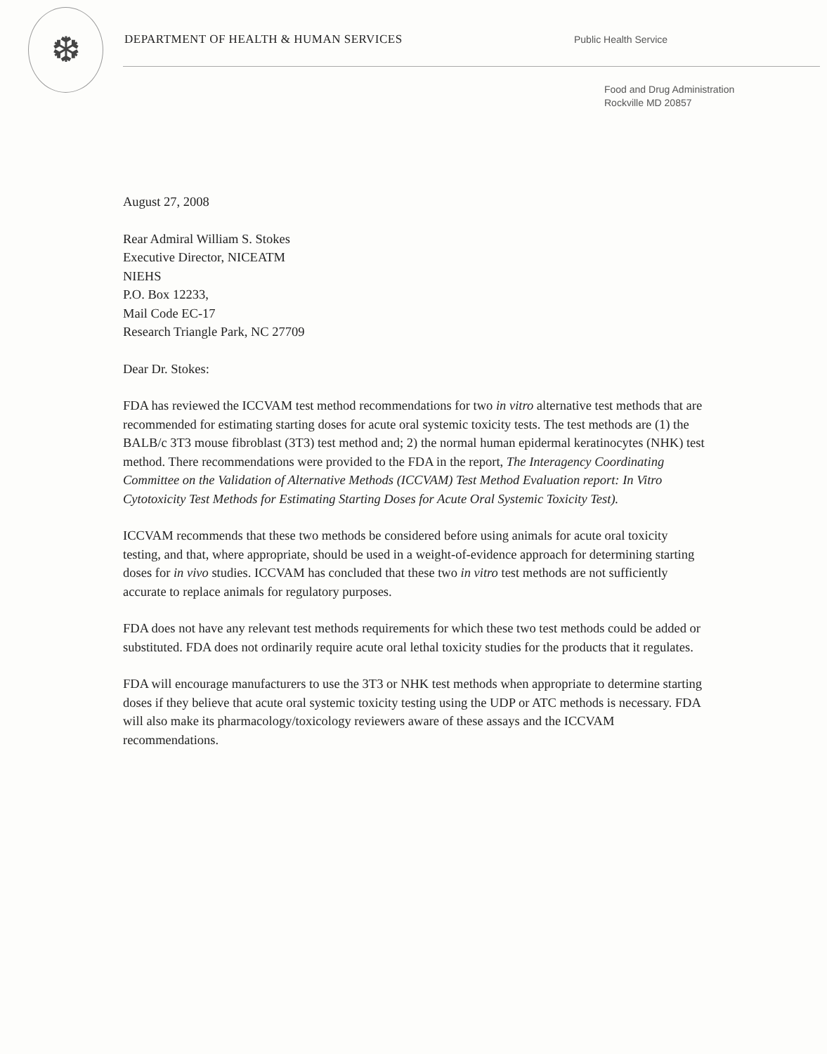❆
DEPARTMENT OF HEALTH & HUMAN SERVICES
Public Health Service
Food and Drug Administration
Rockville MD 20857
August 27, 2008
Rear Admiral William S. Stokes
Executive Director, NICEATM
NIEHS
P.O. Box 12233,
Mail Code EC-17
Research Triangle Park, NC 27709
Dear Dr. Stokes:
FDA has reviewed the ICCVAM test method recommendations for two in vitro alternative test methods that are recommended for estimating starting doses for acute oral systemic toxicity tests. The test methods are (1) the BALB/c 3T3 mouse fibroblast (3T3) test method and; 2) the normal human epidermal keratinocytes (NHK) test method. There recommendations were provided to the FDA in the report, The Interagency Coordinating Committee on the Validation of Alternative Methods (ICCVAM) Test Method Evaluation report: In Vitro Cytotoxicity Test Methods for Estimating Starting Doses for Acute Oral Systemic Toxicity Test).
ICCVAM recommends that these two methods be considered before using animals for acute oral toxicity testing, and that, where appropriate, should be used in a weight-of-evidence approach for determining starting doses for in vivo studies. ICCVAM has concluded that these two in vitro test methods are not sufficiently accurate to replace animals for regulatory purposes.
FDA does not have any relevant test methods requirements for which these two test methods could be added or substituted. FDA does not ordinarily require acute oral lethal toxicity studies for the products that it regulates.
FDA will encourage manufacturers to use the 3T3 or NHK test methods when appropriate to determine starting doses if they believe that acute oral systemic toxicity testing using the UDP or ATC methods is necessary. FDA will also make its pharmacology/toxicology reviewers aware of these assays and the ICCVAM recommendations.